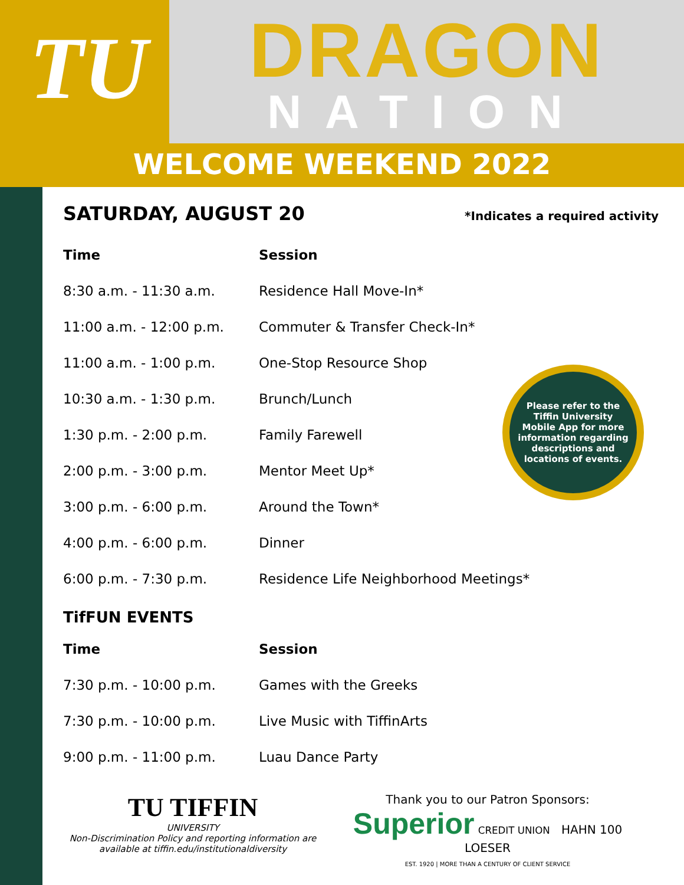TU
DRAGON
NATION
WELCOME WEEKEND 2022
SATURDAY, AUGUST 20 *Indicates a required activity
| Time | Session |
| --- | --- |
| 8:30 a.m. - 11:30 a.m. | Residence Hall Move-In* |
| 11:00 a.m. - 12:00 p.m. | Commuter & Transfer Check-In* |
| 11:00 a.m. - 1:00 p.m. | One-Stop Resource Shop |
| 10:30 a.m. - 1:30 p.m. | Brunch/Lunch |
| 1:30 p.m. - 2:00 p.m. | Family Farewell |
| 2:00 p.m. - 3:00 p.m. | Mentor Meet Up* |
| 3:00 p.m. - 6:00 p.m. | Around the Town* |
| 4:00 p.m. - 6:00 p.m. | Dinner |
| 6:00 p.m. - 7:30 p.m. | Residence Life Neighborhood Meetings* |
Please refer to the Tiffin University Mobile App for more information regarding descriptions and locations of events.
TifFUN EVENTS
| Time | Session |
| --- | --- |
| 7:30 p.m. - 10:00 p.m. | Games with the Greeks |
| 7:30 p.m. - 10:00 p.m. | Live Music with TiffinArts |
| 9:00 p.m. - 11:00 p.m. | Luau Dance Party |
TU TIFFIN
UNIVERSITY
Non-Discrimination Policy and reporting information are available at tiffin.edu/institutionaldiversity
Thank you to our Patron Sponsors:
Superior CREDIT UNION HAHN 100 LOESER
EST. 1920 | MORE THAN A CENTURY OF CLIENT SERVICE